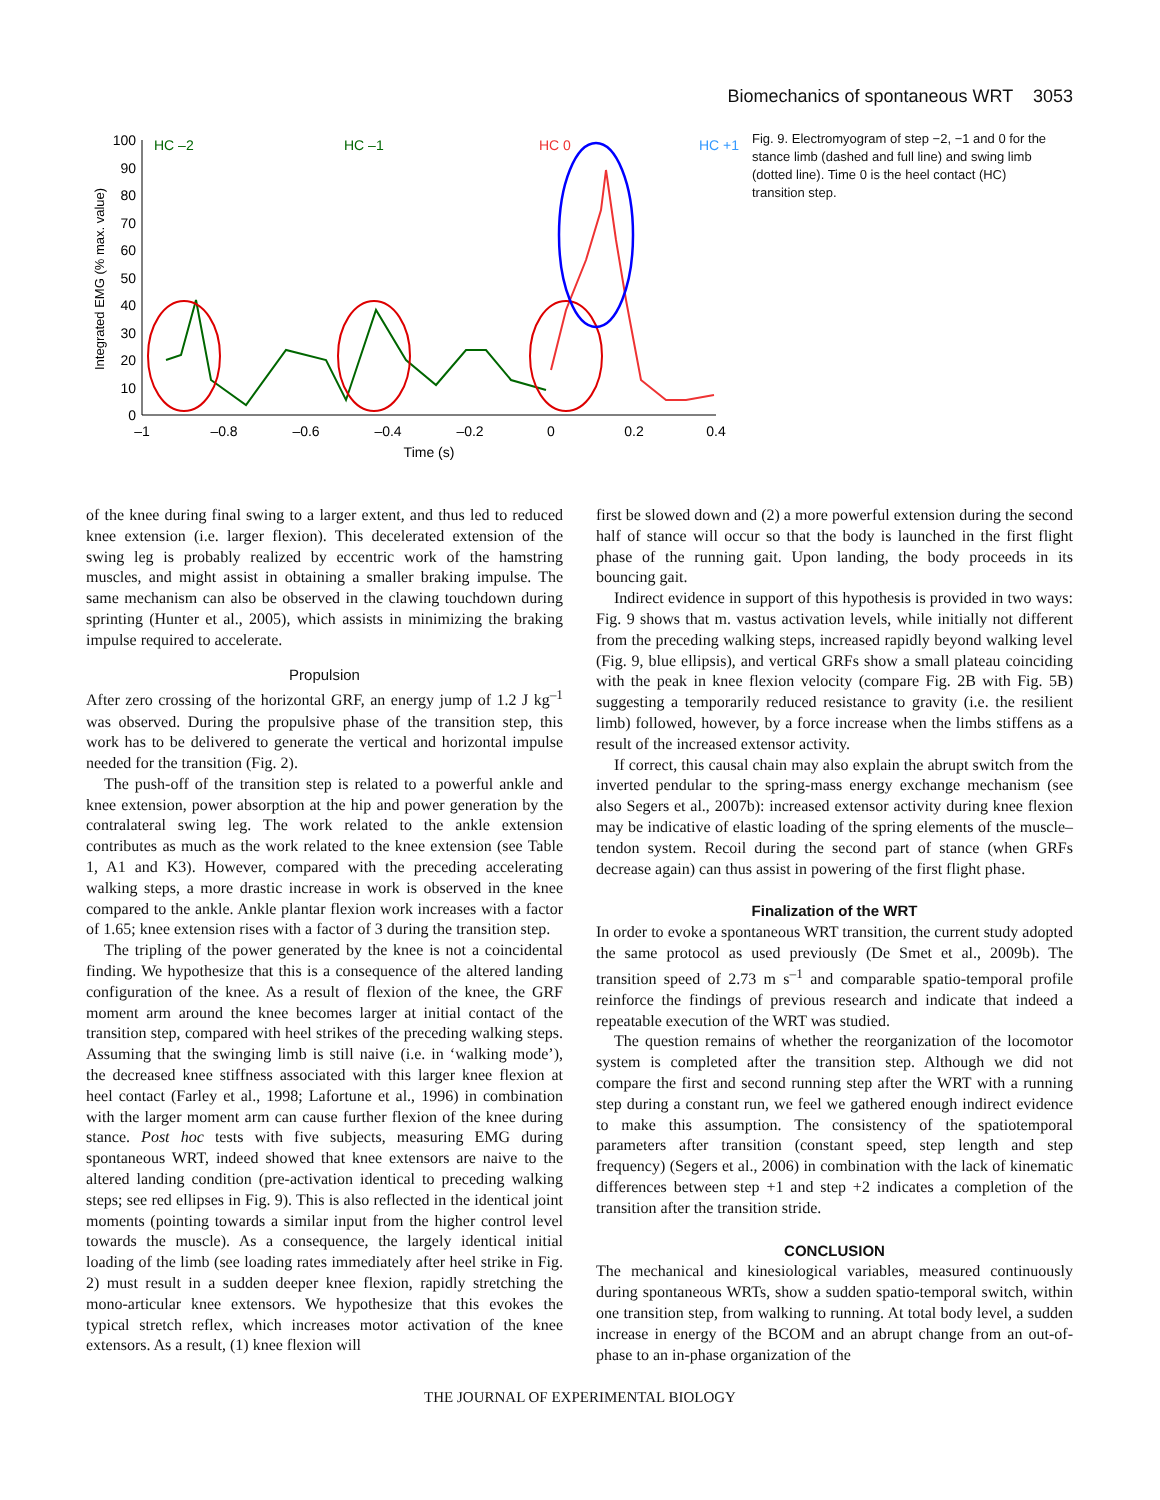Biomechanics of spontaneous WRT 3053
Integrated EMG (% max. value)
100
90
80
70
60
50
40
30
20
10
0
–1
–0.8
–0.6
–0.4
–0.2
0
0.2
0.4
Time (s)
HC –2
HC –1
HC 0
HC +1
Fig. 9. Electromyogram of step −2, −1 and 0 for the stance limb (dashed and full line) and swing limb (dotted line). Time 0 is the heel contact (HC) transition step.
of the knee during final swing to a larger extent, and thus led to reduced knee extension (i.e. larger flexion). This decelerated extension of the swing leg is probably realized by eccentric work of the hamstring muscles, and might assist in obtaining a smaller braking impulse. The same mechanism can also be observed in the clawing touchdown during sprinting (Hunter et al., 2005), which assists in minimizing the braking impulse required to accelerate.
Propulsion
After zero crossing of the horizontal GRF, an energy jump of 1.2 J kg<sup>–1</sup> was observed. During the propulsive phase of the transition step, this work has to be delivered to generate the vertical and horizontal impulse needed for the transition (Fig. 2).
The push-off of the transition step is related to a powerful ankle and knee extension, power absorption at the hip and power generation by the contralateral swing leg. The work related to the ankle extension contributes as much as the work related to the knee extension (see Table 1, A1 and K3). However, compared with the preceding accelerating walking steps, a more drastic increase in work is observed in the knee compared to the ankle. Ankle plantar flexion work increases with a factor of 1.65; knee extension rises with a factor of 3 during the transition step.
The tripling of the power generated by the knee is not a coincidental finding. We hypothesize that this is a consequence of the altered landing configuration of the knee. As a result of flexion of the knee, the GRF moment arm around the knee becomes larger at initial contact of the transition step, compared with heel strikes of the preceding walking steps. Assuming that the swinging limb is still naive (i.e. in ‘walking mode’), the decreased knee stiffness associated with this larger knee flexion at heel contact (Farley et al., 1998; Lafortune et al., 1996) in combination with the larger moment arm can cause further flexion of the knee during stance. Post hoc tests with five subjects, measuring EMG during spontaneous WRT, indeed showed that knee extensors are naive to the altered landing condition (pre-activation identical to preceding walking steps; see red ellipses in Fig. 9). This is also reflected in the identical joint moments (pointing towards a similar input from the higher control level towards the muscle). As a consequence, the largely identical initial loading of the limb (see loading rates immediately after heel strike in Fig. 2) must result in a sudden deeper knee flexion, rapidly stretching the mono-articular knee extensors. We hypothesize that this evokes the typical stretch reflex, which increases motor activation of the knee extensors. As a result, (1) knee flexion will
first be slowed down and (2) a more powerful extension during the second half of stance will occur so that the body is launched in the first flight phase of the running gait. Upon landing, the body proceeds in its bouncing gait.
Indirect evidence in support of this hypothesis is provided in two ways: Fig. 9 shows that m. vastus activation levels, while initially not different from the preceding walking steps, increased rapidly beyond walking level (Fig. 9, blue ellipsis), and vertical GRFs show a small plateau coinciding with the peak in knee flexion velocity (compare Fig. 2B with Fig. 5B) suggesting a temporarily reduced resistance to gravity (i.e. the resilient limb) followed, however, by a force increase when the limbs stiffens as a result of the increased extensor activity.
If correct, this causal chain may also explain the abrupt switch from the inverted pendular to the spring-mass energy exchange mechanism (see also Segers et al., 2007b): increased extensor activity during knee flexion may be indicative of elastic loading of the spring elements of the muscle–tendon system. Recoil during the second part of stance (when GRFs decrease again) can thus assist in powering of the first flight phase.
Finalization of the WRT
In order to evoke a spontaneous WRT transition, the current study adopted the same protocol as used previously (De Smet et al., 2009b). The transition speed of 2.73 m s<sup>–1</sup> and comparable spatio-temporal profile reinforce the findings of previous research and indicate that indeed a repeatable execution of the WRT was studied.
The question remains of whether the reorganization of the locomotor system is completed after the transition step. Although we did not compare the first and second running step after the WRT with a running step during a constant run, we feel we gathered enough indirect evidence to make this assumption. The consistency of the spatiotemporal parameters after transition (constant speed, step length and step frequency) (Segers et al., 2006) in combination with the lack of kinematic differences between step +1 and step +2 indicates a completion of the transition after the transition stride.
CONCLUSION
The mechanical and kinesiological variables, measured continuously during spontaneous WRTs, show a sudden spatio-temporal switch, within one transition step, from walking to running. At total body level, a sudden increase in energy of the BCOM and an abrupt change from an out-of-phase to an in-phase organization of the
THE JOURNAL OF EXPERIMENTAL BIOLOGY